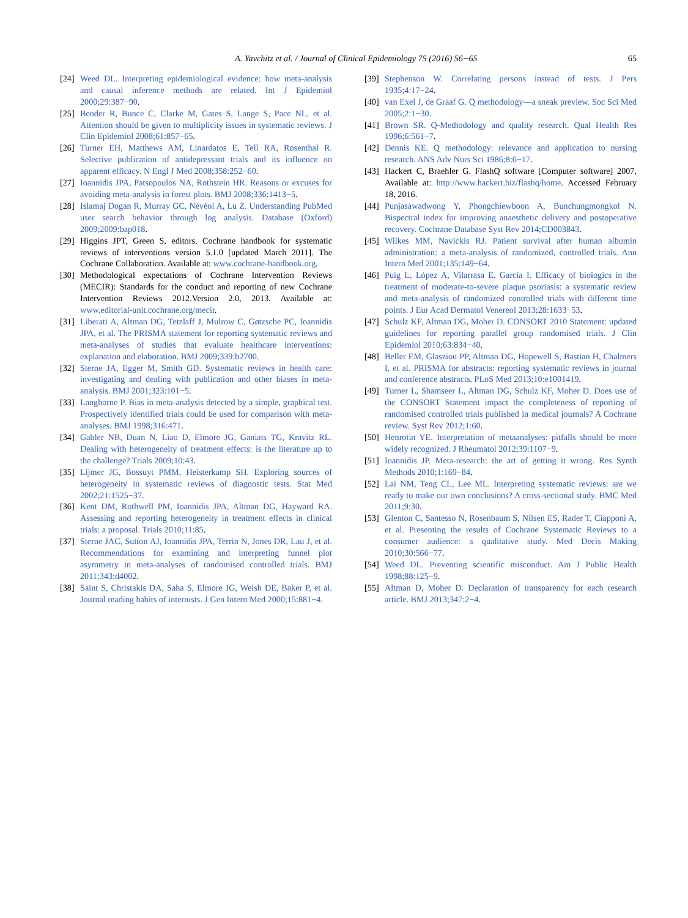A. Yavchitz et al. / Journal of Clinical Epidemiology 75 (2016) 56−65 65
[24] Weed DL. Interpreting epidemiological evidence: how meta-analysis and causal inference methods are related. Int J Epidemiol 2000;29:387−90.
[25] Bender R, Bunce C, Clarke M, Gates S, Lange S, Pace NL, et al. Attention should be given to multiplicity issues in systematic reviews. J Clin Epidemiol 2008;61:857−65.
[26] Turner EH, Matthews AM, Linardatos E, Tell RA, Rosenthal R. Selective publication of antidepressant trials and its influence on apparent efficacy. N Engl J Med 2008;358:252−60.
[27] Ioannidis JPA, Patsopoulos NA, Rothstein HR. Reasons or excuses for avoiding meta-analysis in forest plots. BMJ 2008;336:1413−5.
[28] Islamaj Dogan R, Murray GC, Névéol A, Lu Z. Understanding PubMed user search behavior through log analysis. Database (Oxford) 2009;2009:bap018.
[29] Higgins JPT, Green S, editors. Cochrane handbook for systematic reviews of interventions version 5.1.0 [updated March 2011]. The Cochrane Collaboration. Available at: www.cochrane-handbook.org.
[30] Methodological expectations of Cochrane Intervention Reviews (MECIR): Standards for the conduct and reporting of new Cochrane Intervention Reviews 2012.Version 2.0, 2013. Available at: www.editorial-unit.cochrane.org/mecir.
[31] Liberati A, Altman DG, Tetzlaff J, Mulrow C, Gøtzsche PC, Ioannidis JPA, et al. The PRISMA statement for reporting systematic reviews and meta-analyses of studies that evaluate healthcare interventions: explanation and elaboration. BMJ 2009;339:b2700.
[32] Sterne JA, Egger M, Smith GD. Systematic reviews in health care: investigating and dealing with publication and other biases in meta-analysis. BMJ 2001;323:101−5.
[33] Langhorne P. Bias in meta-analysis detected by a simple, graphical test. Prospectively identified trials could be used for comparison with meta-analyses. BMJ 1998;316:471.
[34] Gabler NB, Duan N, Liao D, Elmore JG, Ganiats TG, Kravitz RL. Dealing with heterogeneity of treatment effects: is the literature up to the challenge? Trials 2009;10:43.
[35] Lijmer JG, Bossuyt PMM, Heisterkamp SH. Exploring sources of heterogeneity in systematic reviews of diagnostic tests. Stat Med 2002;21:1525−37.
[36] Kent DM, Rothwell PM, Ioannidis JPA, Altman DG, Hayward RA. Assessing and reporting heterogeneity in treatment effects in clinical trials: a proposal. Trials 2010;11:85.
[37] Sterne JAC, Sutton AJ, Ioannidis JPA, Terrin N, Jones DR, Lau J, et al. Recommendations for examining and interpreting funnel plot asymmetry in meta-analyses of randomised controlled trials. BMJ 2011;343:d4002.
[38] Saint S, Christakis DA, Saha S, Elmore JG, Welsh DE, Baker P, et al. Journal reading habits of internists. J Gen Intern Med 2000;15:881−4.
[39] Stephenson W. Correlating persons instead of tests. J Pers 1935;4:17−24.
[40] van Exel J, de Graaf G. Q methodology—a sneak preview. Soc Sci Med 2005;2:1−30.
[41] Brown SR. Q-Methodology and quality research. Qual Health Res 1996;6:561−7.
[42] Dennis KE. Q methodology: relevance and application to nursing research. ANS Adv Nurs Sci 1986;8:6−17.
[43] Hackert C, Braehler G. FlashQ software [Computer software] 2007, Available at: http://www.hackert.biz/flashq/home. Accessed February 18, 2016.
[44] Punjasawadwong Y, Phongchiewboon A, Bunchungmongkol N. Bispectral index for improving anaesthetic delivery and postoperative recovery. Cochrane Database Syst Rev 2014;CD003843.
[45] Wilkes MM, Navickis RJ. Patient survival after human albumin administration: a meta-analysis of randomized, controlled trials. Ann Intern Med 2001;135:149−64.
[46] Puig L, López A, Vilarrasa E, García I. Efficacy of biologics in the treatment of moderate-to-severe plaque psoriasis: a systematic review and meta-analysis of randomized controlled trials with different time points. J Eur Acad Dermatol Venereol 2013;28:1633−53.
[47] Schulz KF, Altman DG, Moher D. CONSORT 2010 Statement: updated guidelines for reporting parallel group randomised trials. J Clin Epidemiol 2010;63:834−40.
[48] Beller EM, Glasziou PP, Altman DG, Hopewell S, Bastian H, Chalmers I, et al. PRISMA for abstracts: reporting systematic reviews in journal and conference abstracts. PLoS Med 2013;10:e1001419.
[49] Turner L, Shamseer L, Altman DG, Schulz KF, Moher D. Does use of the CONSORT Statement impact the completeness of reporting of randomised controlled trials published in medical journals? A Cochrane review. Syst Rev 2012;1:60.
[50] Henrotin YE. Interpretation of metaanalyses: pitfalls should be more widely recognized. J Rheumatol 2012;39:1107−9.
[51] Ioannidis JP. Meta-research: the art of getting it wrong. Res Synth Methods 2010;1:169−84.
[52] Lai NM, Teng CL, Lee ML. Interpreting systematic reviews: are we ready to make our own conclusions? A cross-sectional study. BMC Med 2011;9:30.
[53] Glenton C, Santesso N, Rosenbaum S, Nilsen ES, Rader T, Ciapponi A, et al. Presenting the results of Cochrane Systematic Reviews to a consumer audience: a qualitative study. Med Decis Making 2010;30:566−77.
[54] Weed DL. Preventing scientific misconduct. Am J Public Health 1998;88:125−9.
[55] Altman D, Moher D. Declaration of transparency for each research article. BMJ 2013;347:2−4.